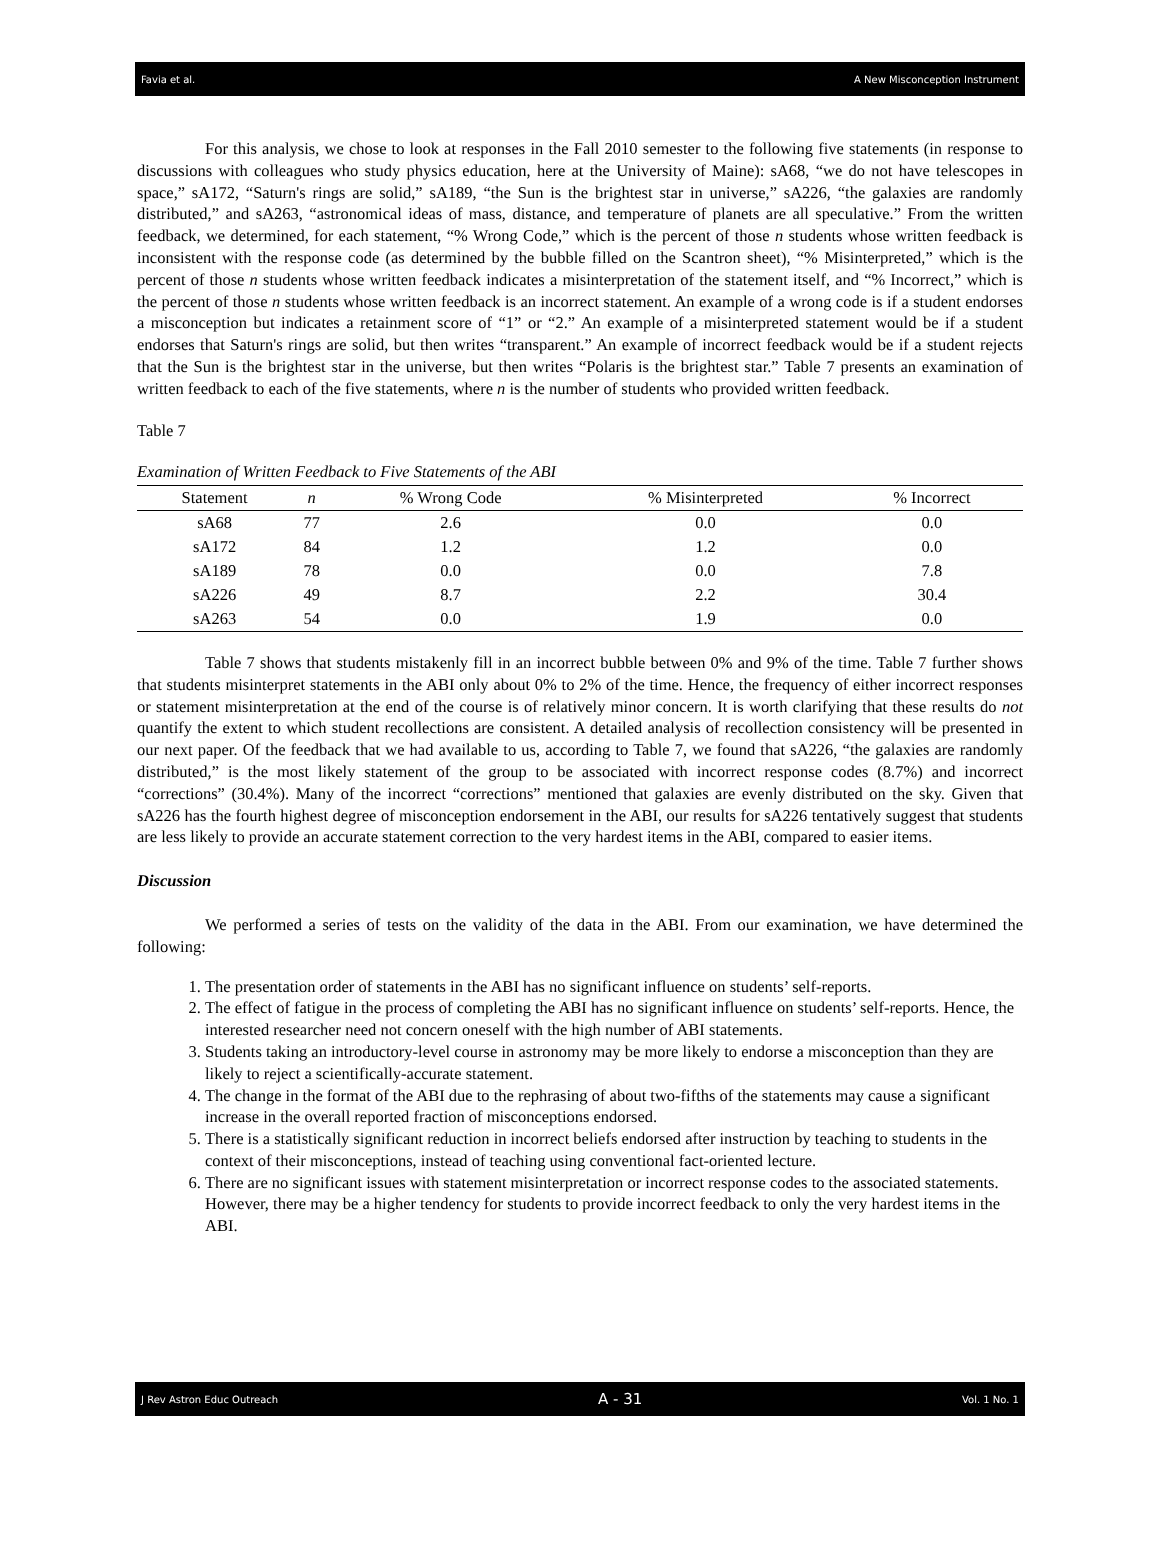Favia et al. A New Misconception Instrument
For this analysis, we chose to look at responses in the Fall 2010 semester to the following five statements (in response to discussions with colleagues who study physics education, here at the University of Maine): sA68, “we do not have telescopes in space,” sA172, “Saturn's rings are solid,” sA189, “the Sun is the brightest star in universe,” sA226, “the galaxies are randomly distributed,” and sA263, “astronomical ideas of mass, distance, and temperature of planets are all speculative.” From the written feedback, we determined, for each statement, “% Wrong Code,” which is the percent of those n students whose written feedback is inconsistent with the response code (as determined by the bubble filled on the Scantron sheet), “% Misinterpreted,” which is the percent of those n students whose written feedback indicates a misinterpretation of the statement itself, and “% Incorrect,” which is the percent of those n students whose written feedback is an incorrect statement. An example of a wrong code is if a student endorses a misconception but indicates a retainment score of “1” or “2.” An example of a misinterpreted statement would be if a student endorses that Saturn's rings are solid, but then writes “transparent.” An example of incorrect feedback would be if a student rejects that the Sun is the brightest star in the universe, but then writes “Polaris is the brightest star.” Table 7 presents an examination of written feedback to each of the five statements, where n is the number of students who provided written feedback.
Table 7
Examination of Written Feedback to Five Statements of the ABI
| Statement | n | % Wrong Code | % Misinterpreted | % Incorrect |
| --- | --- | --- | --- | --- |
| sA68 | 77 | 2.6 | 0.0 | 0.0 |
| sA172 | 84 | 1.2 | 1.2 | 0.0 |
| sA189 | 78 | 0.0 | 0.0 | 7.8 |
| sA226 | 49 | 8.7 | 2.2 | 30.4 |
| sA263 | 54 | 0.0 | 1.9 | 0.0 |
Table 7 shows that students mistakenly fill in an incorrect bubble between 0% and 9% of the time. Table 7 further shows that students misinterpret statements in the ABI only about 0% to 2% of the time. Hence, the frequency of either incorrect responses or statement misinterpretation at the end of the course is of relatively minor concern. It is worth clarifying that these results do not quantify the extent to which student recollections are consistent. A detailed analysis of recollection consistency will be presented in our next paper. Of the feedback that we had available to us, according to Table 7, we found that sA226, “the galaxies are randomly distributed,” is the most likely statement of the group to be associated with incorrect response codes (8.7%) and incorrect “corrections” (30.4%). Many of the incorrect “corrections” mentioned that galaxies are evenly distributed on the sky. Given that sA226 has the fourth highest degree of misconception endorsement in the ABI, our results for sA226 tentatively suggest that students are less likely to provide an accurate statement correction to the very hardest items in the ABI, compared to easier items.
Discussion
We performed a series of tests on the validity of the data in the ABI. From our examination, we have determined the following:
1. The presentation order of statements in the ABI has no significant influence on students’ self-reports.
2. The effect of fatigue in the process of completing the ABI has no significant influence on students’ self-reports. Hence, the interested researcher need not concern oneself with the high number of ABI statements.
3. Students taking an introductory-level course in astronomy may be more likely to endorse a misconception than they are likely to reject a scientifically-accurate statement.
4. The change in the format of the ABI due to the rephrasing of about two-fifths of the statements may cause a significant increase in the overall reported fraction of misconceptions endorsed.
5. There is a statistically significant reduction in incorrect beliefs endorsed after instruction by teaching to students in the context of their misconceptions, instead of teaching using conventional fact-oriented lecture.
6. There are no significant issues with statement misinterpretation or incorrect response codes to the associated statements. However, there may be a higher tendency for students to provide incorrect feedback to only the very hardest items in the ABI.
J Rev Astron Educ Outreach A - 31 Vol. 1 No. 1